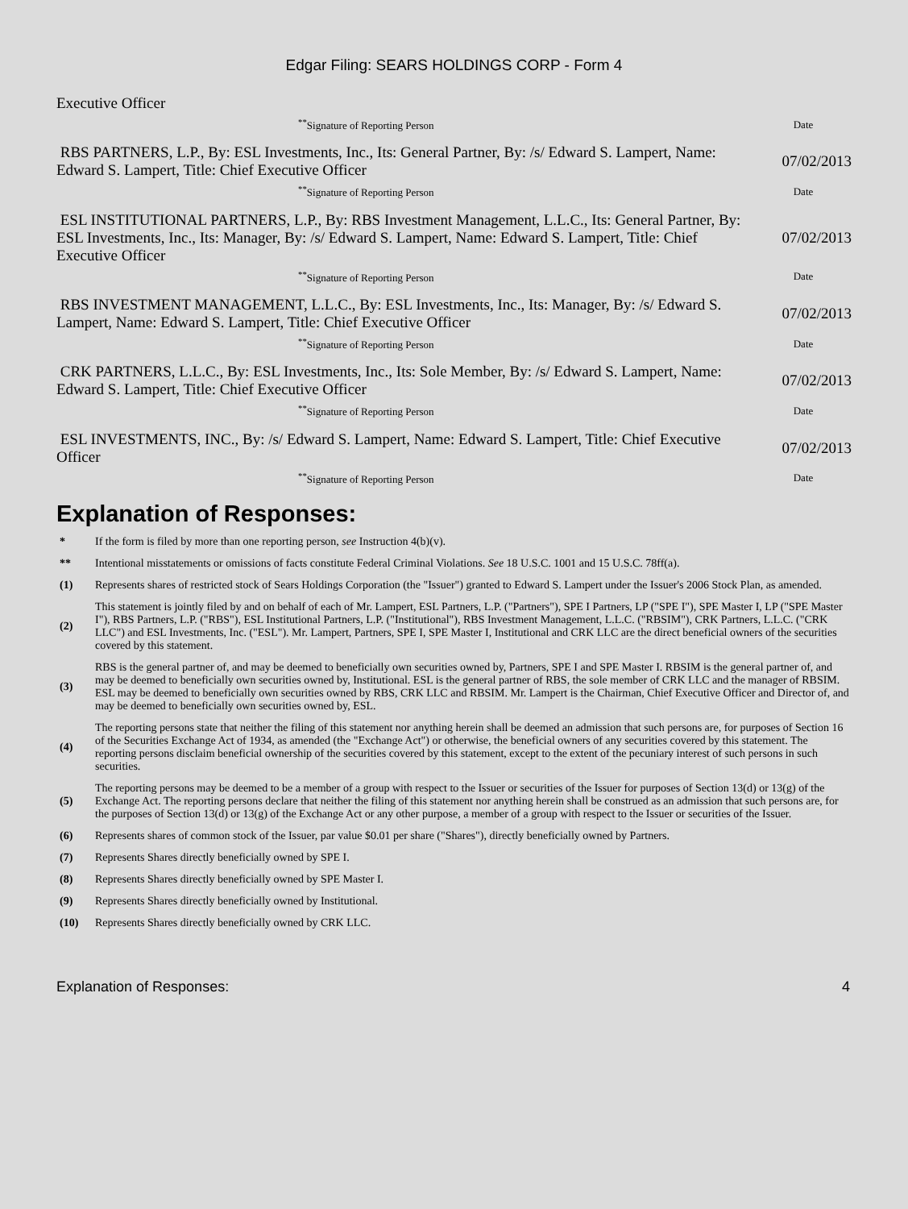Edgar Filing: SEARS HOLDINGS CORP - Form 4
| Executive Officer | |
| <sup>**</sup> Signature of Reporting Person | Date |
| RBS PARTNERS, L.P., By: ESL Investments, Inc., Its: General Partner, By: /s/ Edward S. Lampert, Name: Edward S. Lampert, Title: Chief Executive Officer | 07/02/2013 |
| <sup>**</sup> Signature of Reporting Person | Date |
| ESL INSTITUTIONAL PARTNERS, L.P., By: RBS Investment Management, L.L.C., Its: General Partner, By: ESL Investments, Inc., Its: Manager, By: /s/ Edward S. Lampert, Name: Edward S. Lampert, Title: Chief Executive Officer | 07/02/2013 |
| <sup>**</sup> Signature of Reporting Person | Date |
| RBS INVESTMENT MANAGEMENT, L.L.C., By: ESL Investments, Inc., Its: Manager, By: /s/ Edward S. Lampert, Name: Edward S. Lampert, Title: Chief Executive Officer | 07/02/2013 |
| <sup>**</sup> Signature of Reporting Person | Date |
| CRK PARTNERS, L.L.C., By: ESL Investments, Inc., Its: Sole Member, By: /s/ Edward S. Lampert, Name: Edward S. Lampert, Title: Chief Executive Officer | 07/02/2013 |
| <sup>**</sup> Signature of Reporting Person | Date |
| ESL INVESTMENTS, INC., By: /s/ Edward S. Lampert, Name: Edward S. Lampert, Title: Chief Executive Officer | 07/02/2013 |
| <sup>**</sup> Signature of Reporting Person | Date |
Explanation of Responses:
| * | If the form is filed by more than one reporting person, see Instruction 4(b)(v). |
| ** | Intentional misstatements or omissions of facts constitute Federal Criminal Violations. See 18 U.S.C. 1001 and 15 U.S.C. 78ff(a). |
| (1) | Represents shares of restricted stock of Sears Holdings Corporation (the "Issuer") granted to Edward S. Lampert under the Issuer's 2006 Stock Plan, as amended. |
| (2) | This statement is jointly filed by and on behalf of each of Mr. Lampert, ESL Partners, L.P. ("Partners"), SPE I Partners, LP ("SPE I"), SPE Master I, LP ("SPE Master I"), RBS Partners, L.P. ("RBS"), ESL Institutional Partners, L.P. ("Institutional"), RBS Investment Management, L.L.C. ("RBSIM"), CRK Partners, L.L.C. ("CRK LLC") and ESL Investments, Inc. ("ESL"). Mr. Lampert, Partners, SPE I, SPE Master I, Institutional and CRK LLC are the direct beneficial owners of the securities covered by this statement. |
| (3) | RBS is the general partner of, and may be deemed to beneficially own securities owned by, Partners, SPE I and SPE Master I. RBSIM is the general partner of, and may be deemed to beneficially own securities owned by, Institutional. ESL is the general partner of RBS, the sole member of CRK LLC and the manager of RBSIM. ESL may be deemed to beneficially own securities owned by RBS, CRK LLC and RBSIM. Mr. Lampert is the Chairman, Chief Executive Officer and Director of, and may be deemed to beneficially own securities owned by, ESL. |
| (4) | The reporting persons state that neither the filing of this statement nor anything herein shall be deemed an admission that such persons are, for purposes of Section 16 of the Securities Exchange Act of 1934, as amended (the "Exchange Act") or otherwise, the beneficial owners of any securities covered by this statement. The reporting persons disclaim beneficial ownership of the securities covered by this statement, except to the extent of the pecuniary interest of such persons in such securities. |
| (5) | The reporting persons may be deemed to be a member of a group with respect to the Issuer or securities of the Issuer for purposes of Section 13(d) or 13(g) of the Exchange Act. The reporting persons declare that neither the filing of this statement nor anything herein shall be construed as an admission that such persons are, for the purposes of Section 13(d) or 13(g) of the Exchange Act or any other purpose, a member of a group with respect to the Issuer or securities of the Issuer. |
| (6) | Represents shares of common stock of the Issuer, par value $0.01 per share ("Shares"), directly beneficially owned by Partners. |
| (7) | Represents Shares directly beneficially owned by SPE I. |
| (8) | Represents Shares directly beneficially owned by SPE Master I. |
| (9) | Represents Shares directly beneficially owned by Institutional. |
| (10) | Represents Shares directly beneficially owned by CRK LLC. |
Explanation of Responses: 4